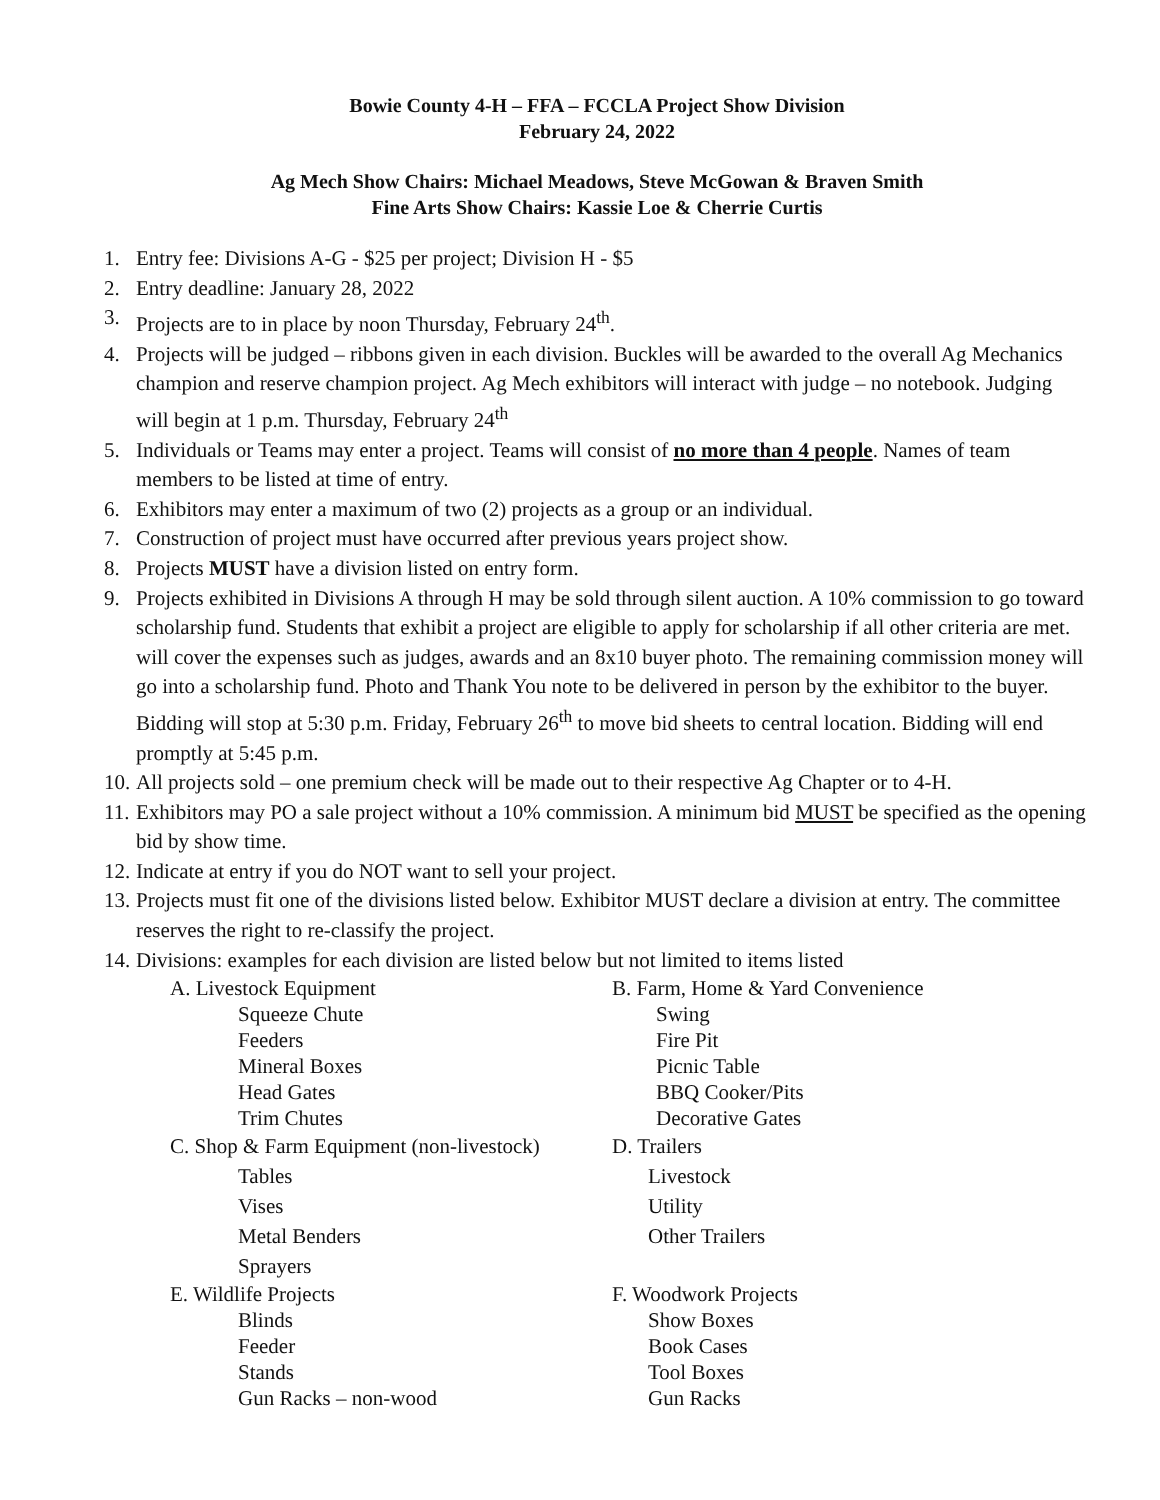Bowie County 4-H – FFA – FCCLA Project Show Division
February 24, 2022
Ag Mech Show Chairs: Michael Meadows, Steve McGowan & Braven Smith
Fine Arts Show Chairs: Kassie Loe & Cherrie Curtis
1. Entry fee: Divisions A-G - $25 per project; Division H - $5
2. Entry deadline: January 28, 2022
3. Projects are to in place by noon Thursday, February 24<sup>th</sup>.
4. Projects will be judged – ribbons given in each division. Buckles will be awarded to the overall Ag Mechanics champion and reserve champion project. Ag Mech exhibitors will interact with judge – no notebook. Judging will begin at 1 p.m. Thursday, February 24<sup>th</sup>
5. Individuals or Teams may enter a project. Teams will consist of no more than 4 people. Names of team members to be listed at time of entry.
6. Exhibitors may enter a maximum of two (2) projects as a group or an individual.
7. Construction of project must have occurred after previous years project show.
8. Projects MUST have a division listed on entry form.
9. Projects exhibited in Divisions A through H may be sold through silent auction. A 10% commission to go toward scholarship fund. Students that exhibit a project are eligible to apply for scholarship if all other criteria are met. will cover the expenses such as judges, awards and an 8x10 buyer photo. The remaining commission money will go into a scholarship fund. Photo and Thank You note to be delivered in person by the exhibitor to the buyer. Bidding will stop at 5:30 p.m. Friday, February 26<sup>th</sup> to move bid sheets to central location. Bidding will end promptly at 5:45 p.m.
10. All projects sold – one premium check will be made out to their respective Ag Chapter or to 4-H.
11. Exhibitors may PO a sale project without a 10% commission. A minimum bid MUST be specified as the opening bid by show time.
12. Indicate at entry if you do NOT want to sell your project.
13. Projects must fit one of the divisions listed below. Exhibitor MUST declare a division at entry. The committee reserves the right to re-classify the project.
14. Divisions: examples for each division are listed below but not limited to items listed
A. Livestock Equipment
Squeeze Chute
Feeders
Mineral Boxes
Head Gates
Trim Chutes
B. Farm, Home & Yard Convenience
Swing
Fire Pit
Picnic Table
BBQ Cooker/Pits
Decorative Gates
C. Shop & Farm Equipment (non-livestock)
Tables
Vises
Metal Benders
Sprayers
D. Trailers
Livestock
Utility
Other Trailers
E. Wildlife Projects
Blinds
Feeder
Stands
Gun Racks – non-wood
F. Woodwork Projects
Show Boxes
Book Cases
Tool Boxes
Gun Racks